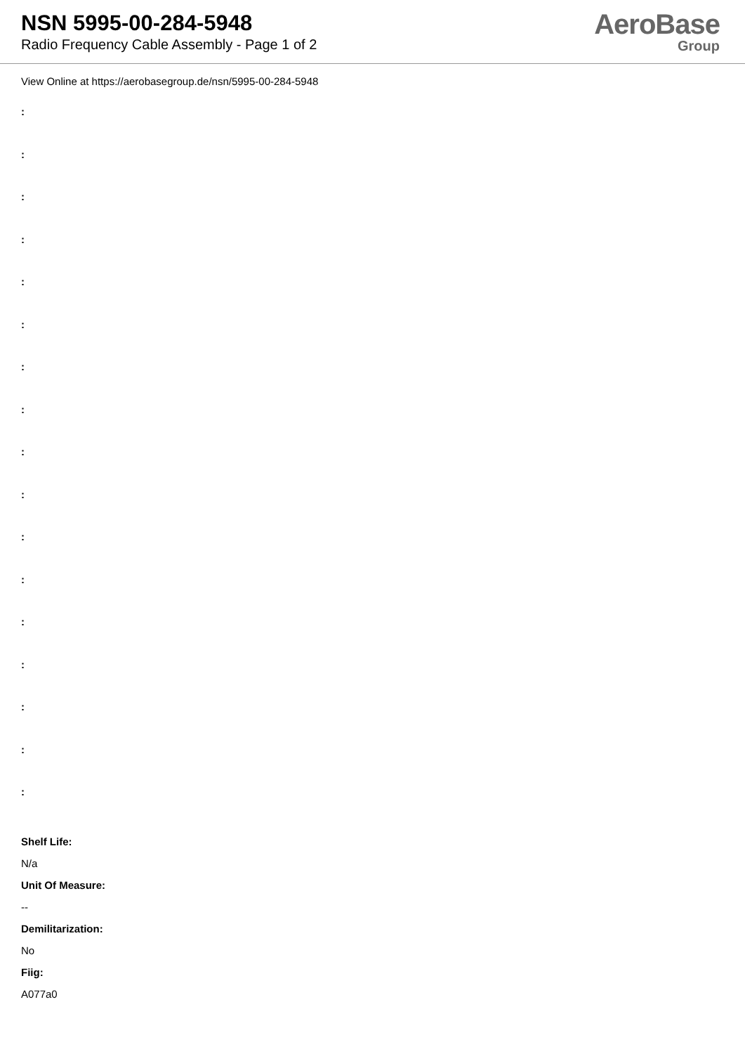NSN 5995-00-284-5948
Radio Frequency Cable Assembly - Page 1 of 2
AeroBase
Group
View Online at https://aerobasegroup.de/nsn/5995-00-284-5948
:
:
:
:
:
:
:
:
:
:
:
:
:
:
:
:
:
Shelf Life:
N/a
Unit Of Measure:
--
Demilitarization:
No
Fiig:
A077a0